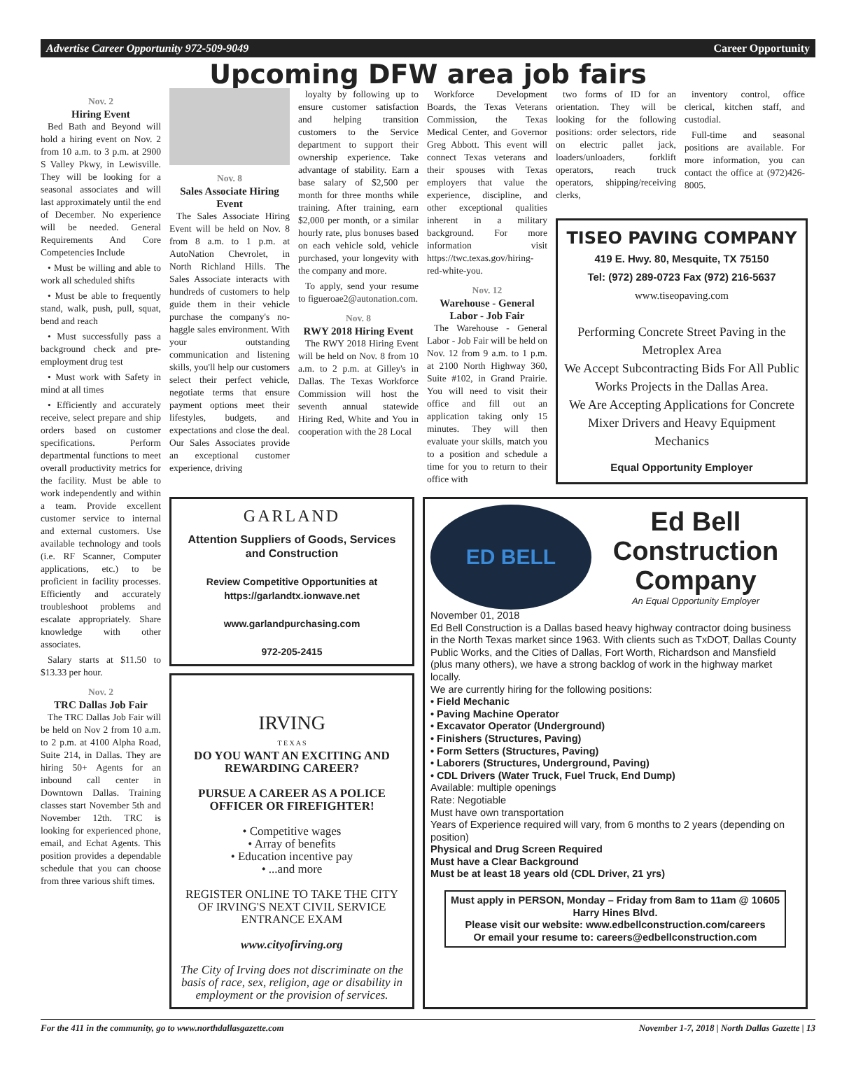Advertise Career Opportunity 972-509-9049 Career Opportunity
Upcoming DFW area job fairs
Nov. 2
Hiring Event
Bed Bath and Beyond will hold a hiring event on Nov. 2 from 10 a.m. to 3 p.m. at 2900 S Valley Pkwy, in Lewisville. They will be looking for a seasonal associates and will last approximately until the end of December. No experience will be needed. General Requirements And Core Competencies Include
• Must be willing and able to work all scheduled shifts
• Must be able to frequently stand, walk, push, pull, squat, bend and reach
• Must successfully pass a background check and pre-employment drug test
• Must work with Safety in mind at all times
• Efficiently and accurately receive, select prepare and ship orders based on customer specifications. Perform departmental functions to meet overall productivity metrics for the facility. Must be able to work independently and within a team. Provide excellent customer service to internal and external customers. Use available technology and tools (i.e. RF Scanner, Computer applications, etc.) to be proficient in facility processes. Efficiently and accurately troubleshoot problems and escalate appropriately. Share knowledge with other associates.
Salary starts at $11.50 to $13.33 per hour.
Nov. 2
TRC Dallas Job Fair
The TRC Dallas Job Fair will be held on Nov 2 from 10 a.m. to 2 p.m. at 4100 Alpha Road, Suite 214, in Dallas. They are hiring 50+ Agents for an inbound call center in Downtown Dallas. Training classes start November 5th and November 12th. TRC is looking for experienced phone, email, and Echat Agents. This position provides a dependable schedule that you can choose from three various shift times.
Nov. 8
Sales Associate Hiring Event
The Sales Associate Hiring Event will be held on Nov. 8 from 8 a.m. to 1 p.m. at AutoNation Chevrolet, in North Richland Hills. The Sales Associate interacts with hundreds of customers to help guide them in their vehicle purchase the company's no-haggle sales environment. With your outstanding communication and listening skills, you'll help our customers select their perfect vehicle, negotiate terms that ensure payment options meet their lifestyles, budgets, and expectations and close the deal. Our Sales Associates provide an exceptional customer experience, driving
loyalty by following up to ensure customer satisfaction and helping transition customers to the Service department to support their ownership experience. Take advantage of stability. Earn a base salary of $2,500 per month for three months while training. After training, earn $2,000 per month, or a similar hourly rate, plus bonuses based on each vehicle sold, vehicle purchased, your longevity with the company and more.
To apply, send your resume to figueroae2@autonation.com.
Nov. 8
RWY 2018 Hiring Event
The RWY 2018 Hiring Event will be held on Nov. 8 from 10 a.m. to 2 p.m. at Gilley's in Dallas. The Texas Workforce Commission will host the seventh annual statewide Hiring Red, White and You in cooperation with the 28 Local
Workforce Development Boards, the Texas Veterans Commission, the Texas Medical Center, and Governor Greg Abbott. This event will connect Texas veterans and their spouses with Texas employers that value the experience, discipline, and other exceptional qualities inherent in a military background. For more information visit https://twc.texas.gov/hiring-red-white-you.
Nov. 12
Warehouse - General Labor - Job Fair
The Warehouse - General Labor - Job Fair will be held on Nov. 12 from 9 a.m. to 1 p.m. at 2100 North Highway 360, Suite #102, in Grand Prairie. You will need to visit their office and fill out an application taking only 15 minutes. They will then evaluate your skills, match you to a position and schedule a time for you to return to their office with
two forms of ID for an orientation. They will be looking for the following positions: order selectors, ride on electric pallet jack, loaders/unloaders, forklift operators, reach truck operators, shipping/receiving clerks,
inventory control, office clerical, kitchen staff, and custodial.
Full-time and seasonal positions are available. For more information, you can contact the office at (972)426-8005.
TISEO PAVING COMPANY
419 E. Hwy. 80, Mesquite, TX 75150
Tel: (972) 289-0723 Fax (972) 216-5637
www.tiseopaving.com
Performing Concrete Street Paving in the Metroplex Area
We Accept Subcontracting Bids For All Public Works Projects in the Dallas Area.
We Are Accepting Applications for Concrete Mixer Drivers and Heavy Equipment Mechanics
Equal Opportunity Employer
GARLAND
Attention Suppliers of Goods, Services and Construction
Review Competitive Opportunities at https://garlandtx.ionwave.net
www.garlandpurchasing.com
972-205-2415
IRVING
T E X A S
DO YOU WANT AN EXCITING AND REWARDING CAREER?
PURSUE A CAREER AS A POLICE OFFICER OR FIREFIGHTER!
• Competitive wages
• Array of benefits
• Education incentive pay
• ...and more
REGISTER ONLINE TO TAKE THE CITY OF IRVING'S NEXT CIVIL SERVICE ENTRANCE EXAM
www.cityofirving.org
The City of Irving does not discriminate on the basis of race, sex, religion, age or disability in employment or the provision of services.
ED BELL
Ed Bell Construction Company
An Equal Opportunity Employer
November 01, 2018
Ed Bell Construction is a Dallas based heavy highway contractor doing business in the North Texas market since 1963. With clients such as TxDOT, Dallas County Public Works, and the Cities of Dallas, Fort Worth, Richardson and Mansfield (plus many others), we have a strong backlog of work in the highway market locally.
We are currently hiring for the following positions:
• Field Mechanic
• Paving Machine Operator
• Excavator Operator (Underground)
• Finishers (Structures, Paving)
• Form Setters (Structures, Paving)
• Laborers (Structures, Underground, Paving)
• CDL Drivers (Water Truck, Fuel Truck, End Dump)
Available: multiple openings
Rate: Negotiable
Must have own transportation
Years of Experience required will vary, from 6 months to 2 years (depending on position)
Physical and Drug Screen Required
Must have a Clear Background
Must be at least 18 years old (CDL Driver, 21 yrs)
Must apply in PERSON, Monday – Friday from 8am to 11am @ 10605 Harry Hines Blvd.
Please visit our website: www.edbellconstruction.com/careers
Or email your resume to: careers@edbellconstruction.com
For the 411 in the community, go to www.northdallasgazette.com November 1-7, 2018 | North Dallas Gazette | 13